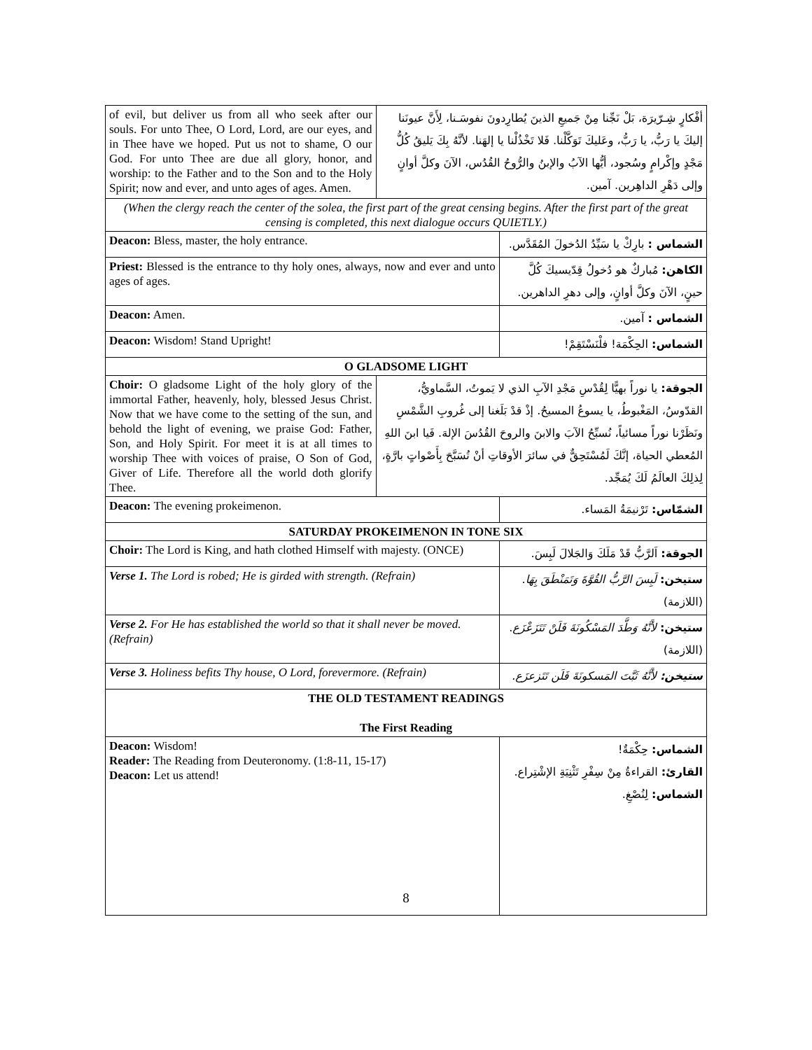| of evil, but deliver us from all who seek after our souls. For unto Thee, O Lord, Lord, are our eyes, and in Thee have we hoped. Put us not to shame, O our God. For unto Thee are due all glory, honor, and worship: to the Father and to the Son and to the Holy Spirit; now and ever, and unto ages of ages. Amen. | أفْكارٍ شِـرّيرَة، بَلْ نَجِّنا مِنْ جَميعِ الذينَ يُطارِدونَ نفوسَـنا، لِأَنَّ عيونَنا إليكَ يا رَبُّ، يا رَبُّ، وعَليكَ تَوَكَّلْنا. فَلا تَخْذُلْنا يا إلهَنا. لأنَّهُ بِكَ يَليقُ كُلُّ مَجْدٍ وإكْرامٍ وسُجود، أيُّها الآبُ والإبنُ والرُّوحُ القُدُس، الآنَ وكلَّ أوانٍ وإلى دَهْرِ الداهِرين. آمين. | |
| (When the clergy reach the center of the solea, the first part of the great censing begins. After the first part of the great censing is completed, this next dialogue occurs QUIETLY.) | | |
| Deacon: Bless, master, the holy entrance. | | الشماس : بارِكْ يا سَيِّدُ الدُخولَ المُقَدَّس. |
| Priest: Blessed is the entrance to thy holy ones, always, now and ever and unto ages of ages. | | الكاهن: مُباركٌ هو دُخولُ قِدّيسيكَ كُلَّ حينٍ، الآنَ وكلَّ أوانٍ، وإلى دهرِ الداهرين. |
| Deacon: Amen. | | الشماس : آمين. |
| Deacon: Wisdom! Stand Upright! | | الشماس: الحِكْمَة! فلْنَسْتَقِمْ! |
| O GLADSOME LIGHT | | |
| Choir: O gladsome Light of the holy glory of the immortal Father, heavenly, holy, blessed Jesus Christ. Now that we have come to the setting of the sun, and behold the light of evening, we praise God: Father, Son, and Holy Spirit. For meet it is at all times to worship Thee with voices of praise, O Son of God, Giver of Life. Therefore all the world doth glorify Thee. | الجوقة: يا نوراً بهيًّا لِقُدْسِ مَجْدِ الآبِ الذي لا يَموتُ، السَّماويُّ، القدّوسُ، المَغْبوطُ، يا يسوعُ المسيحُ. إذْ قدْ بَلَغنا إلى غُروبِ الشَّمْسِ ونَظَرْنا نوراً مسائياً، نُسبِّحُ الآبَ والابنَ والروحَ القُدُسَ الإلهَ. فَيا ابنَ اللهِ المُعطي الحياة، إنَّكَ لَمُسْتَحِقٌّ في سائرَ الأوقاتِ أنْ تُسَبَّحَ بِأَصْواتٍ بارَّةٍ، لِذلِكَ العالَمُ لَكَ يُمَجِّد. | |
| Deacon: The evening prokeimenon. | | الشمّاس: تَرْنيمَةُ المَساء. |
| SATURDAY PROKEIMENON IN TONE SIX | | |
| Choir: The Lord is King, and hath clothed Himself with majesty. (ONCE) | | الجوقة: اَلرَّبُّ قَدْ مَلَكَ وَالجَلالَ لَبِسَ. |
| Verse 1. The Lord is robed; He is girded with strength. (Refrain) | | ستيخن: لَبِسَ الرَّبُّ القُوَّةَ وَتَمَنْطَقَ بِهَا . (اللازمة) |
| Verse 2. For He has established the world so that it shall never be moved. (Refrain) | | ستيخن: لأَنَّهُ وَطَّدَ المَسْكُونَةَ فَلَنْ تَتَزَعْزَع . (اللازمة) |
| Verse 3. Holiness befits Thy house, O Lord, forevermore. (Refrain) | | ستيخن: لأَنَّهُ ثَبَّتَ المَسكونَةَ فَلَن تَتَزعزَع. |
| THE OLD TESTAMENT READINGS The First Reading | | |
| Deacon: Wisdom! Reader: The Reading from Deuteronomy. (1:8-11, 15-17) Deacon: Let us attend! | | الشماس: حِكْمَةٌ! القارئ: القراءةُ مِنْ سِفْرِ تَثْنِيَةِ الإشْتِراع. الشماس: لِنُصْغِ. |
8